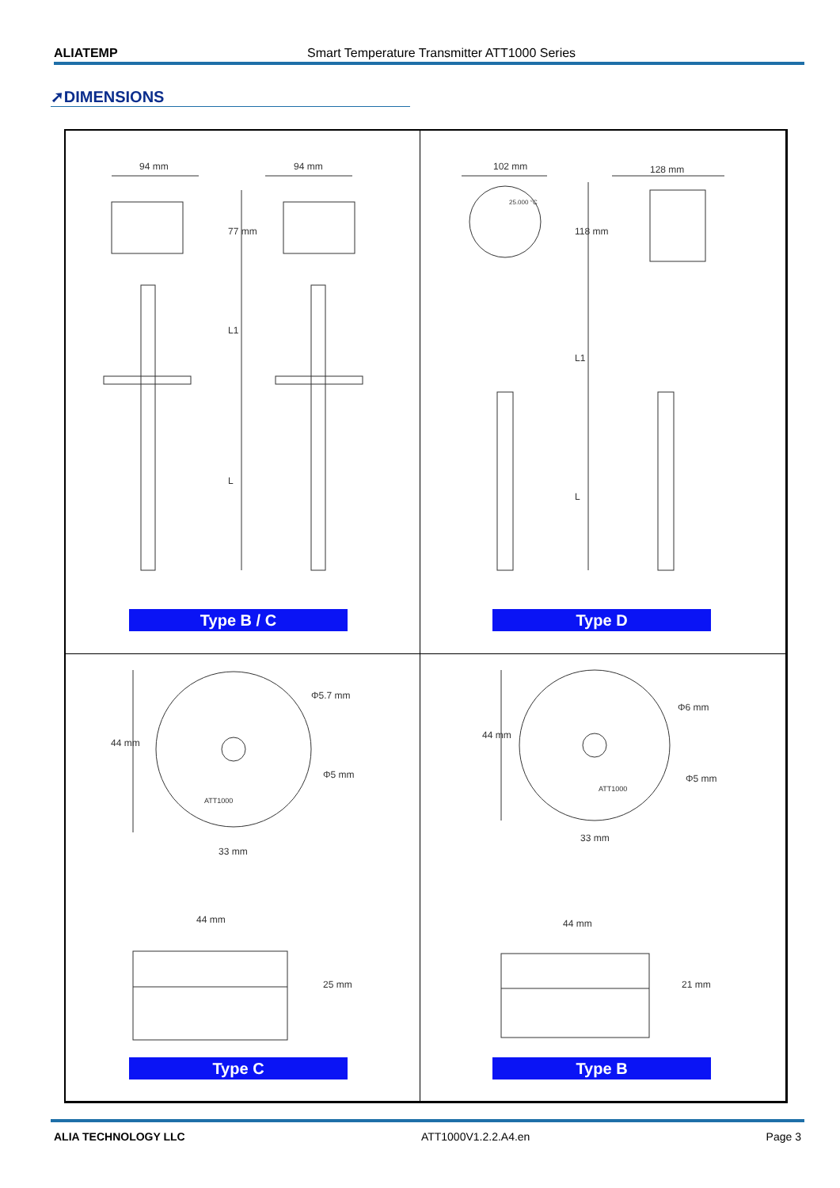ALIATEMP Smart Temperature Transmitter ATT1000 Series
➚DIMENSIONS
94 mm 94 mm
77 mm
L1
L
Type B / C
102 mm 128 mm
25.000 °C
118 mm
L1
L
Type D
44 mm
Φ5.7 mm
Φ5 mm
ATT1000
33 mm
44 mm
25 mm
Type C
44 mm
Φ6 mm
Φ5 mm
ATT1000
33 mm
44 mm
21 mm
Type B
ALIA TECHNOLOGY LLC ATT1000V1.2.2.A4.en Page 3